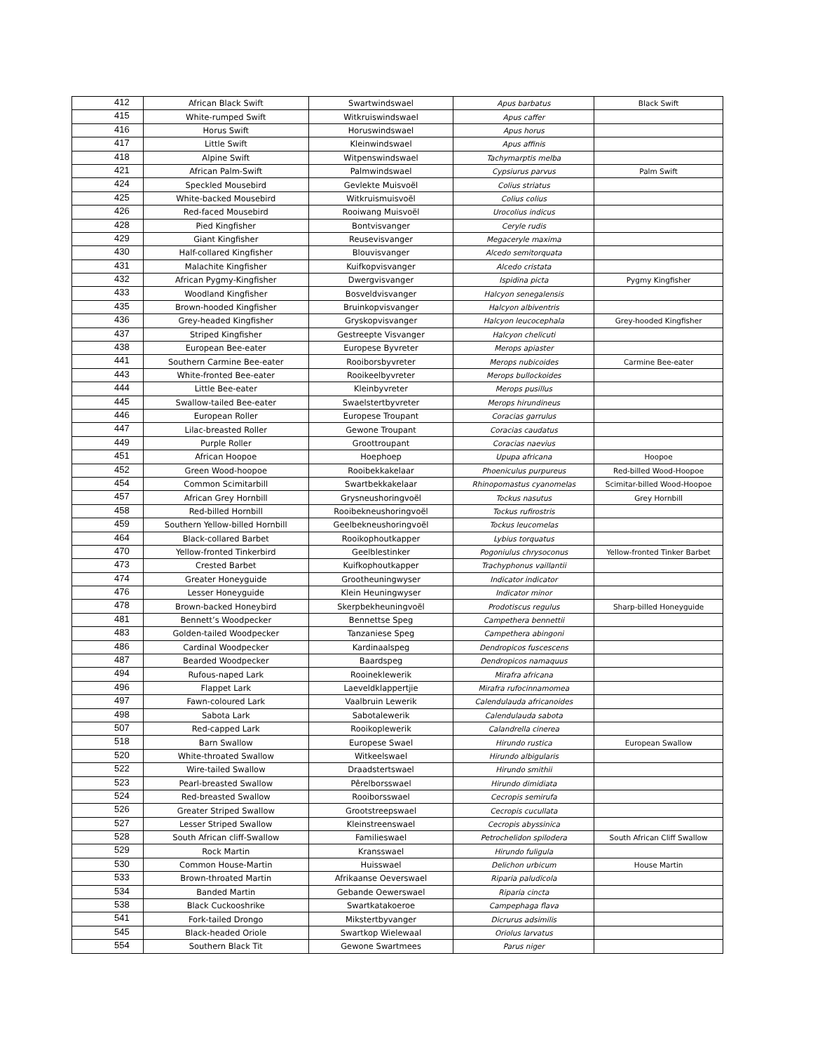| 412 | African Black Swift | Swartwindswael | Apus barbatus | Black Swift |
| 415 | White-rumped Swift | Witkruiswindswael | Apus caffer | |
| 416 | Horus Swift | Horuswindswael | Apus horus | |
| 417 | Little Swift | Kleinwindswael | Apus affinis | |
| 418 | Alpine Swift | Witpenswindswael | Tachymarptis melba | |
| 421 | African Palm-Swift | Palmwindswael | Cypsiurus parvus | Palm Swift |
| 424 | Speckled Mousebird | Gevlekte Muisvoël | Colius striatus | |
| 425 | White-backed Mousebird | Witkruismuisvoël | Colius colius | |
| 426 | Red-faced Mousebird | Rooiwang Muisvoël | Urocolius indicus | |
| 428 | Pied Kingfisher | Bontvisvanger | Ceryle rudis | |
| 429 | Giant Kingfisher | Reusevisvanger | Megaceryle maxima | |
| 430 | Half-collared Kingfisher | Blouvisvanger | Alcedo semitorquata | |
| 431 | Malachite Kingfisher | Kuifkopvisvanger | Alcedo cristata | |
| 432 | African Pygmy-Kingfisher | Dwergvisvanger | Ispidina picta | Pygmy Kingfisher |
| 433 | Woodland Kingfisher | Bosveldvisvanger | Halcyon senegalensis | |
| 435 | Brown-hooded Kingfisher | Bruinkopvisvanger | Halcyon albiventris | |
| 436 | Grey-headed Kingfisher | Gryskopvisvanger | Halcyon leucocephala | Grey-hooded Kingfisher |
| 437 | Striped Kingfisher | Gestreepte Visvanger | Halcyon chelicuti | |
| 438 | European Bee-eater | Europese Byvreter | Merops apiaster | |
| 441 | Southern Carmine Bee-eater | Rooiborsbyvreter | Merops nubicoides | Carmine Bee-eater |
| 443 | White-fronted Bee-eater | Rooikeelbyvreter | Merops bullockoides | |
| 444 | Little Bee-eater | Kleinbyvreter | Merops pusillus | |
| 445 | Swallow-tailed Bee-eater | Swaelstertbyvreter | Merops hirundineus | |
| 446 | European Roller | Europese Troupant | Coracias garrulus | |
| 447 | Lilac-breasted Roller | Gewone Troupant | Coracias caudatus | |
| 449 | Purple Roller | Groottroupant | Coracias naevius | |
| 451 | African Hoopoe | Hoephoep | Upupa africana | Hoopoe |
| 452 | Green Wood-hoopoe | Rooibekkakelaar | Phoeniculus purpureus | Red-billed Wood-Hoopoe |
| 454 | Common Scimitarbill | Swartbekkakelaar | Rhinopomastus cyanomelas | Scimitar-billed Wood-Hoopoe |
| 457 | African Grey Hornbill | Grysneushoringvoël | Tockus nasutus | Grey Hornbill |
| 458 | Red-billed Hornbill | Rooibekneushoringvoël | Tockus rufirostris | |
| 459 | Southern Yellow-billed Hornbill | Geelbekneushoringvoël | Tockus leucomelas | |
| 464 | Black-collared Barbet | Rooikophoutkapper | Lybius torquatus | |
| 470 | Yellow-fronted Tinkerbird | Geelblestinker | Pogoniulus chrysoconus | Yellow-fronted Tinker Barbet |
| 473 | Crested Barbet | Kuifkophoutkapper | Trachyphonus vaillantii | |
| 474 | Greater Honeyguide | Grootheuningwyser | Indicator indicator | |
| 476 | Lesser Honeyguide | Klein Heuningwyser | Indicator minor | |
| 478 | Brown-backed Honeybird | Skerpbekheuningvoël | Prodotiscus regulus | Sharp-billed Honeyguide |
| 481 | Bennett’s Woodpecker | Bennettse Speg | Campethera bennettii | |
| 483 | Golden-tailed Woodpecker | Tanzaniese Speg | Campethera abingoni | |
| 486 | Cardinal Woodpecker | Kardinaalspeg | Dendropicos fuscescens | |
| 487 | Bearded Woodpecker | Baardspeg | Dendropicos namaquus | |
| 494 | Rufous-naped Lark | Rooineklewerik | Mirafra africana | |
| 496 | Flappet Lark | Laeveldklappertjie | Mirafra rufocinnamomea | |
| 497 | Fawn-coloured Lark | Vaalbruin Lewerik | Calendulauda africanoides | |
| 498 | Sabota Lark | Sabotalewerik | Calendulauda sabota | |
| 507 | Red-capped Lark | Rooikoplewerik | Calandrella cinerea | |
| 518 | Barn Swallow | Europese Swael | Hirundo rustica | European Swallow |
| 520 | White-throated Swallow | Witkeelswael | Hirundo albigularis | |
| 522 | Wire-tailed Swallow | Draadstertswael | Hirundo smithii | |
| 523 | Pearl-breasted Swallow | Pêrelborsswael | Hirundo dimidiata | |
| 524 | Red-breasted Swallow | Rooiborsswael | Cecropis semirufa | |
| 526 | Greater Striped Swallow | Grootstreepswael | Cecropis cucullata | |
| 527 | Lesser Striped Swallow | Kleinstreenswael | Cecropis abyssinica | |
| 528 | South African cliff-Swallow | Familieswael | Petrochelidon spilodera | South African Cliff Swallow |
| 529 | Rock Martin | Kransswael | Hirundo fuligula | |
| 530 | Common House-Martin | Huisswael | Delichon urbicum | House Martin |
| 533 | Brown-throated Martin | Afrikaanse Oeverswael | Riparia paludicola | |
| 534 | Banded Martin | Gebande Oewerswael | Riparia cincta | |
| 538 | Black Cuckooshrike | Swartkatakoeroe | Campephaga flava | |
| 541 | Fork-tailed Drongo | Mikstertbyvanger | Dicrurus adsimilis | |
| 545 | Black-headed Oriole | Swartkop Wielewaal | Oriolus larvatus | |
| 554 | Southern Black Tit | Gewone Swartmees | Parus niger | |